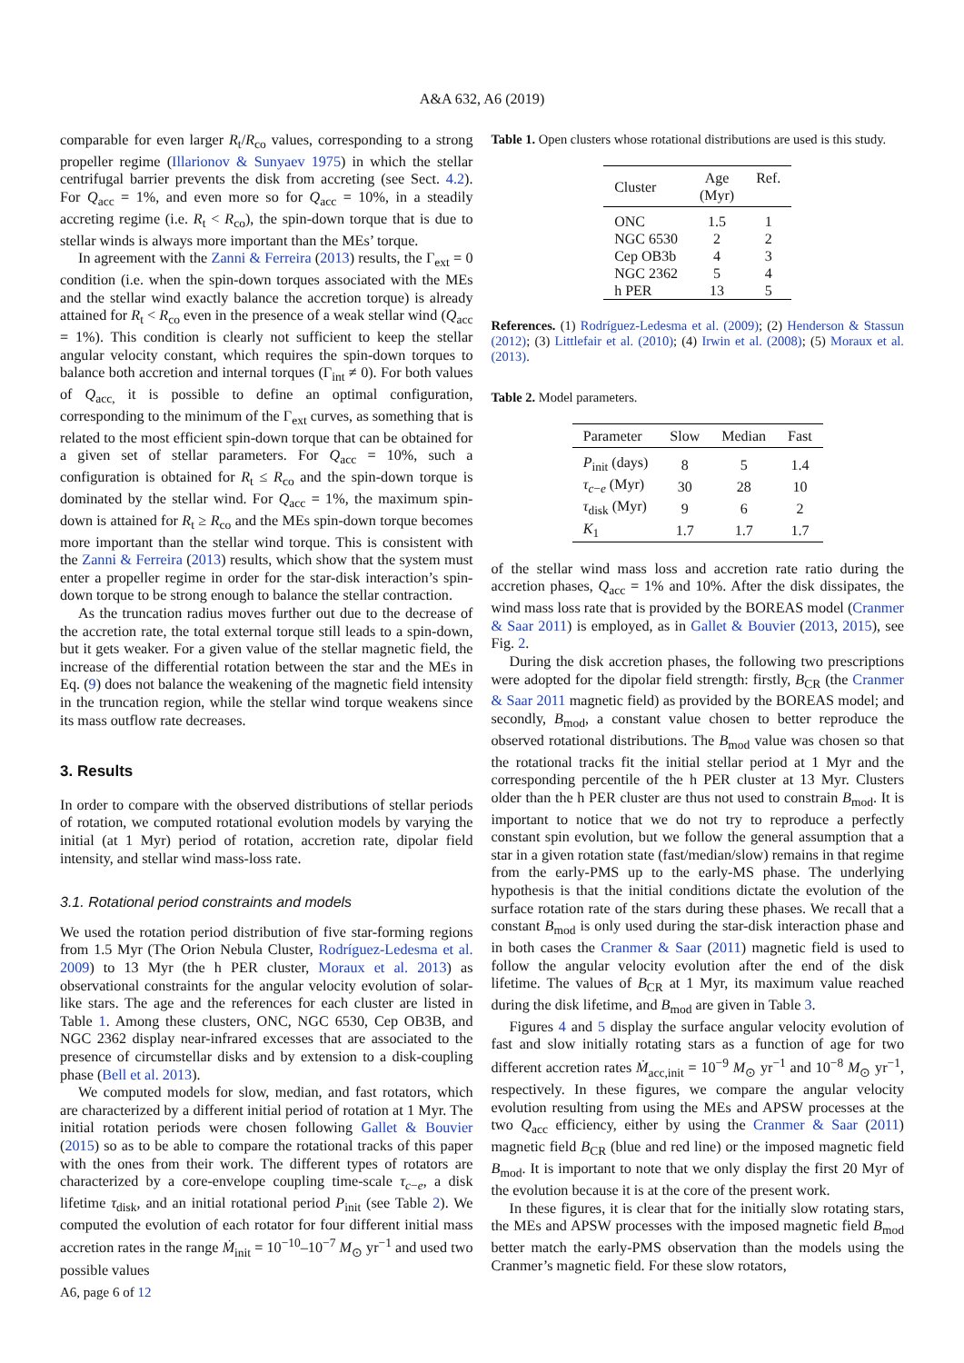A&A 632, A6 (2019)
comparable for even larger R<sub>t</sub>/R<sub>co</sub> values, corresponding to a strong propeller regime (Illarionov & Sunyaev 1975) in which the stellar centrifugal barrier prevents the disk from accreting (see Sect. 4.2). For Q<sub>acc</sub> = 1%, and even more so for Q<sub>acc</sub> = 10%, in a steadily accreting regime (i.e. R<sub>t</sub> < R<sub>co</sub>), the spin-down torque that is due to stellar winds is always more important than the MEs’ torque.
In agreement with the Zanni & Ferreira (2013) results, the Γ<sub>ext</sub> = 0 condition (i.e. when the spin-down torques associated with the MEs and the stellar wind exactly balance the accretion torque) is already attained for R<sub>t</sub> < R<sub>co</sub> even in the presence of a weak stellar wind (Q<sub>acc</sub> = 1%). This condition is clearly not sufficient to keep the stellar angular velocity constant, which requires the spin-down torques to balance both accretion and internal torques (Γ<sub>int</sub> ≠ 0). For both values of Q<sub>acc,</sub> it is possible to define an optimal configuration, corresponding to the minimum of the Γ<sub>ext</sub> curves, as something that is related to the most efficient spin-down torque that can be obtained for a given set of stellar parameters. For Q<sub>acc</sub> = 10%, such a configuration is obtained for R<sub>t</sub> ≤ R<sub>co</sub> and the spin-down torque is dominated by the stellar wind. For Q<sub>acc</sub> = 1%, the maximum spin-down is attained for R<sub>t</sub> ≥ R<sub>co</sub> and the MEs spin-down torque becomes more important than the stellar wind torque. This is consistent with the Zanni & Ferreira (2013) results, which show that the system must enter a propeller regime in order for the star-disk interaction’s spin-down torque to be strong enough to balance the stellar contraction.
As the truncation radius moves further out due to the decrease of the accretion rate, the total external torque still leads to a spin-down, but it gets weaker. For a given value of the stellar magnetic field, the increase of the differential rotation between the star and the MEs in Eq. (9) does not balance the weakening of the magnetic field intensity in the truncation region, while the stellar wind torque weakens since its mass outflow rate decreases.
3. Results
In order to compare with the observed distributions of stellar periods of rotation, we computed rotational evolution models by varying the initial (at 1 Myr) period of rotation, accretion rate, dipolar field intensity, and stellar wind mass-loss rate.
3.1. Rotational period constraints and models
We used the rotation period distribution of five star-forming regions from 1.5 Myr (The Orion Nebula Cluster, Rodríguez-Ledesma et al. 2009) to 13 Myr (the h PER cluster, Moraux et al. 2013) as observational constraints for the angular velocity evolution of solar-like stars. The age and the references for each cluster are listed in Table 1. Among these clusters, ONC, NGC 6530, Cep OB3B, and NGC 2362 display near-infrared excesses that are associated to the presence of circumstellar disks and by extension to a disk-coupling phase (Bell et al. 2013).
We computed models for slow, median, and fast rotators, which are characterized by a different initial period of rotation at 1 Myr. The initial rotation periods were chosen following Gallet & Bouvier (2015) so as to be able to compare the rotational tracks of this paper with the ones from their work. The different types of rotators are characterized by a core-envelope coupling time-scale τ<sub>c−e</sub>, a disk lifetime τ<sub>disk</sub>, and an initial rotational period P<sub>init</sub> (see Table 2). We computed the evolution of each rotator for four different initial mass accretion rates in the range Ṁ<sub>init</sub> = 10<sup>−10</sup>–10<sup>−7</sup> M<sub>⊙</sub> yr<sup>−1</sup> and used two possible values
Table 1. Open clusters whose rotational distributions are used is this study.
| Cluster | Age (Myr) | Ref. |
| --- | --- | --- |
| ONC | 1.5 | 1 |
| NGC 6530 | 2 | 2 |
| Cep OB3b | 4 | 3 |
| NGC 2362 | 5 | 4 |
| h PER | 13 | 5 |
References. (1) Rodríguez-Ledesma et al. (2009); (2) Henderson & Stassun (2012); (3) Littlefair et al. (2010); (4) Irwin et al. (2008); (5) Moraux et al. (2013).
Table 2. Model parameters.
| Parameter | Slow | Median | Fast |
| --- | --- | --- | --- |
| P<sub>init</sub> (days) | 8 | 5 | 1.4 |
| τ<sub>c−e</sub> (Myr) | 30 | 28 | 10 |
| τ<sub>disk</sub> (Myr) | 9 | 6 | 2 |
| K<sub>1</sub> | 1.7 | 1.7 | 1.7 |
of the stellar wind mass loss and accretion rate ratio during the accretion phases, Q<sub>acc</sub> = 1% and 10%. After the disk dissipates, the wind mass loss rate that is provided by the BOREAS model (Cranmer & Saar 2011) is employed, as in Gallet & Bouvier (2013, 2015), see Fig. 2.
During the disk accretion phases, the following two prescriptions were adopted for the dipolar field strength: firstly, B<sub>CR</sub> (the Cranmer & Saar 2011 magnetic field) as provided by the BOREAS model; and secondly, B<sub>mod</sub>, a constant value chosen to better reproduce the observed rotational distributions. The B<sub>mod</sub> value was chosen so that the rotational tracks fit the initial stellar period at 1 Myr and the corresponding percentile of the h PER cluster at 13 Myr. Clusters older than the h PER cluster are thus not used to constrain B<sub>mod</sub>. It is important to notice that we do not try to reproduce a perfectly constant spin evolution, but we follow the general assumption that a star in a given rotation state (fast/median/slow) remains in that regime from the early-PMS up to the early-MS phase. The underlying hypothesis is that the initial conditions dictate the evolution of the surface rotation rate of the stars during these phases. We recall that a constant B<sub>mod</sub> is only used during the star-disk interaction phase and in both cases the Cranmer & Saar (2011) magnetic field is used to follow the angular velocity evolution after the end of the disk lifetime. The values of B<sub>CR</sub> at 1 Myr, its maximum value reached during the disk lifetime, and B<sub>mod</sub> are given in Table 3.
Figures 4 and 5 display the surface angular velocity evolution of fast and slow initially rotating stars as a function of age for two different accretion rates Ṁ<sub>acc,init</sub> = 10<sup>−9</sup> M<sub>⊙</sub> yr<sup>−1</sup> and 10<sup>−8</sup> M<sub>⊙</sub> yr<sup>−1</sup>, respectively. In these figures, we compare the angular velocity evolution resulting from using the MEs and APSW processes at the two Q<sub>acc</sub> efficiency, either by using the Cranmer & Saar (2011) magnetic field B<sub>CR</sub> (blue and red line) or the imposed magnetic field B<sub>mod</sub>. It is important to note that we only display the first 20 Myr of the evolution because it is at the core of the present work.
In these figures, it is clear that for the initially slow rotating stars, the MEs and APSW processes with the imposed magnetic field B<sub>mod</sub> better match the early-PMS observation than the models using the Cranmer’s magnetic field. For these slow rotators,
A6, page 6 of 12